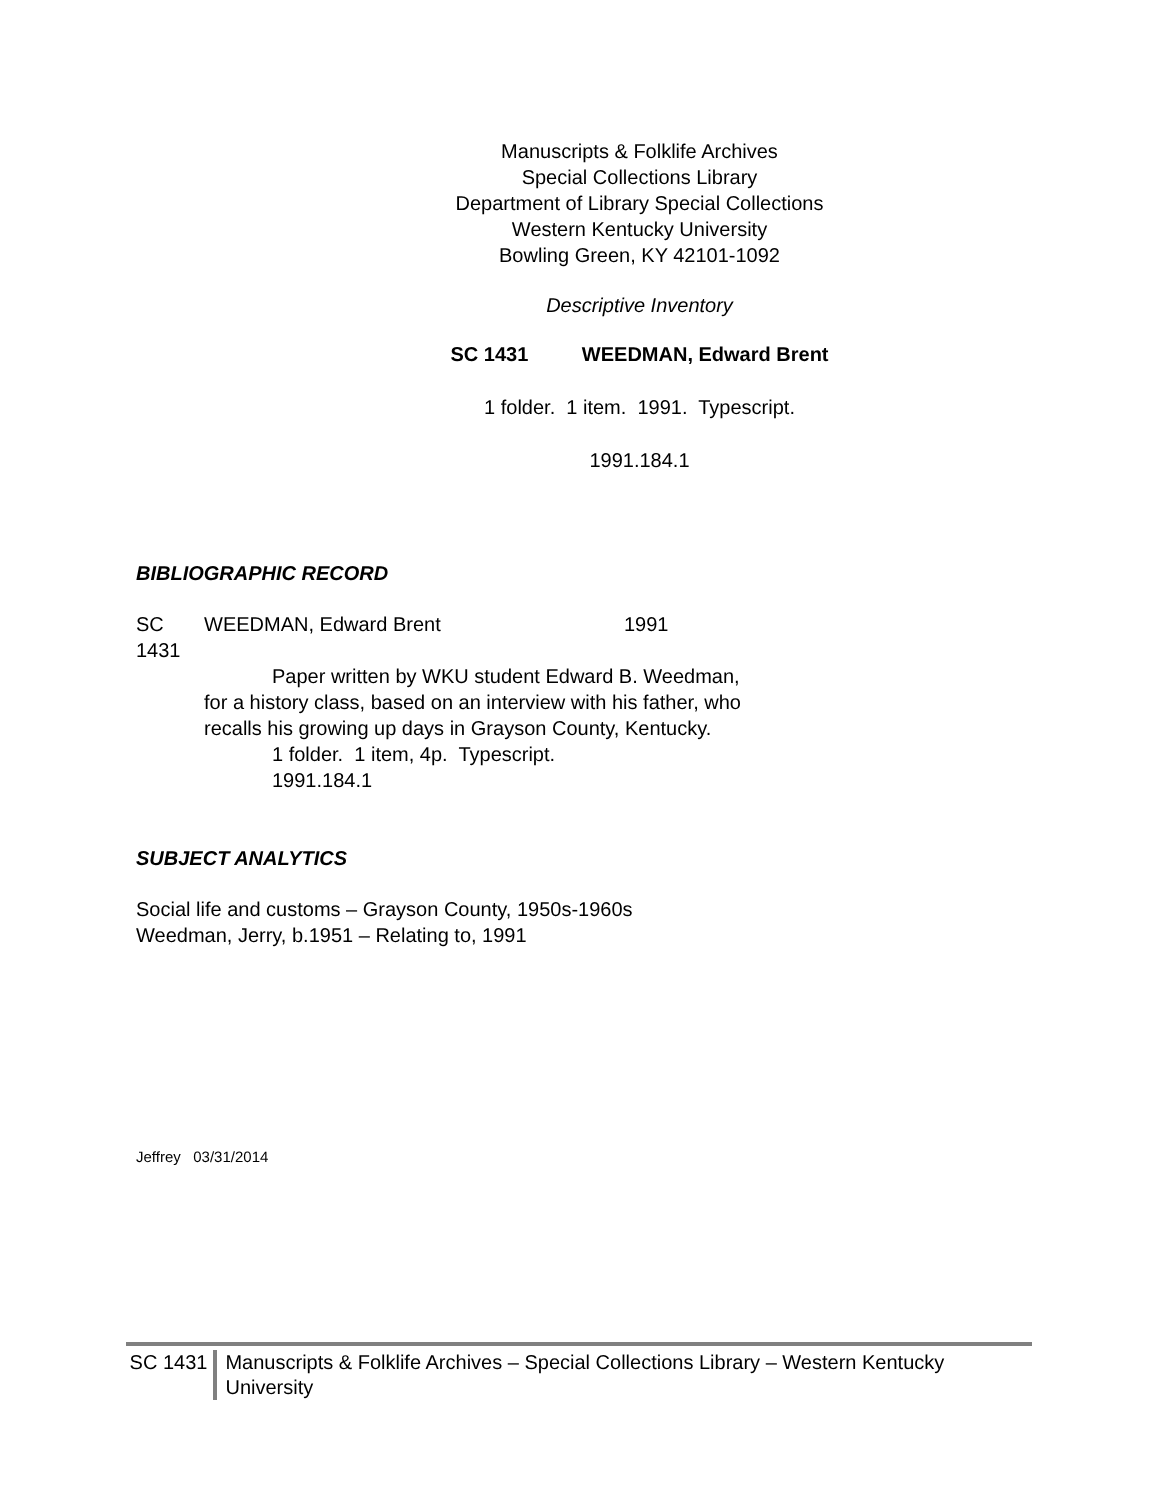Manuscripts & Folklife Archives
Special Collections Library
Department of Library Special Collections
Western Kentucky University
Bowling Green, KY 42101-1092
Descriptive Inventory
SC 1431 WEEDMAN, Edward Brent
1 folder. 1 item. 1991. Typescript.
1991.184.1
BIBLIOGRAPHIC RECORD
SC 1431
WEEDMAN, Edward Brent 1991
Paper written by WKU student Edward B. Weedman, for a history class, based on an interview with his father, who recalls his growing up days in Grayson County, Kentucky.
1 folder. 1 item, 4p. Typescript.
1991.184.1
SUBJECT ANALYTICS
Social life and customs – Grayson County, 1950s-1960s
Weedman, Jerry, b.1951 – Relating to, 1991
Jeffrey 03/31/2014
SC 1431
Manuscripts & Folklife Archives – Special Collections Library – Western Kentucky University